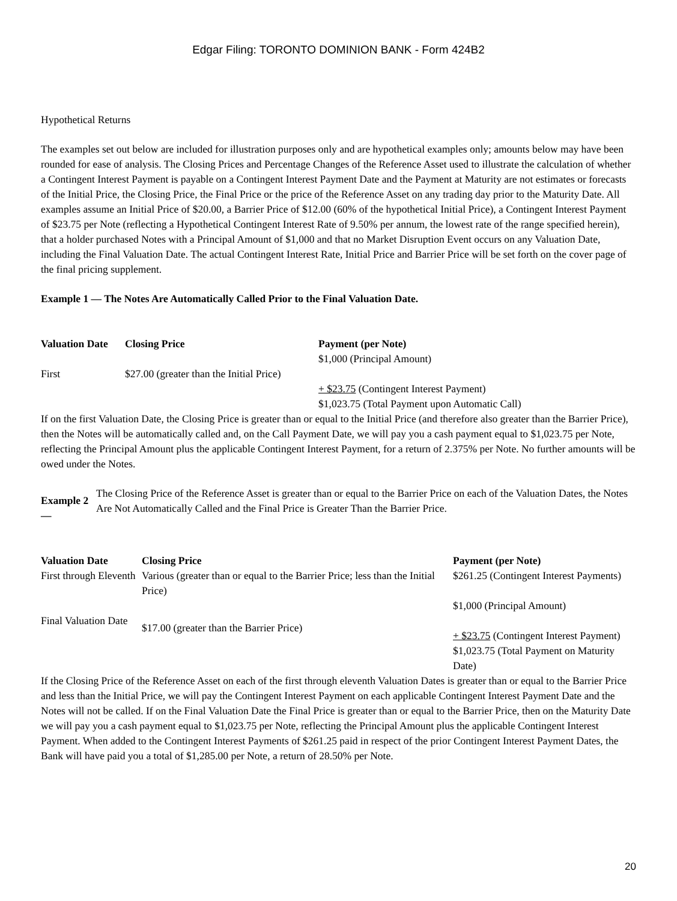Edgar Filing: TORONTO DOMINION BANK - Form 424B2
Hypothetical Returns
The examples set out below are included for illustration purposes only and are hypothetical examples only; amounts below may have been rounded for ease of analysis. The Closing Prices and Percentage Changes of the Reference Asset used to illustrate the calculation of whether a Contingent Interest Payment is payable on a Contingent Interest Payment Date and the Payment at Maturity are not estimates or forecasts of the Initial Price, the Closing Price, the Final Price or the price of the Reference Asset on any trading day prior to the Maturity Date. All examples assume an Initial Price of $20.00, a Barrier Price of $12.00 (60% of the hypothetical Initial Price), a Contingent Interest Payment of $23.75 per Note (reflecting a Hypothetical Contingent Interest Rate of 9.50% per annum, the lowest rate of the range specified herein), that a holder purchased Notes with a Principal Amount of $1,000 and that no Market Disruption Event occurs on any Valuation Date, including the Final Valuation Date. The actual Contingent Interest Rate, Initial Price and Barrier Price will be set forth on the cover page of the final pricing supplement.
Example 1 — The Notes Are Automatically Called Prior to the Final Valuation Date.
| Valuation Date | Closing Price | Payment (per Note) |
| --- | --- | --- |
| | | $1,000 (Principal Amount) |
| First | $27.00 (greater than the Initial Price) | |
| | | + $23.75 (Contingent Interest Payment) |
| | | $1,023.75 (Total Payment upon Automatic Call) |
If on the first Valuation Date, the Closing Price is greater than or equal to the Initial Price (and therefore also greater than the Barrier Price), then the Notes will be automatically called and, on the Call Payment Date, we will pay you a cash payment equal to $1,023.75 per Note, reflecting the Principal Amount plus the applicable Contingent Interest Payment, for a return of 2.375% per Note. No further amounts will be owed under the Notes.
| Example 2 — | The Closing Price of the Reference Asset is greater than or equal to the Barrier Price on each of the Valuation Dates, the Notes Are Not Automatically Called and the Final Price is Greater Than the Barrier Price. |
| Valuation Date | Closing Price | Payment (per Note) |
| --- | --- | --- |
| First through Eleventh | Various (greater than or equal to the Barrier Price; less than the Initial Price) | $261.25 (Contingent Interest Payments) |
| Final Valuation Date | $17.00 (greater than the Barrier Price) | $1,000 (Principal Amount) + $23.75 (Contingent Interest Payment) $1,023.75 (Total Payment on Maturity Date) |
If the Closing Price of the Reference Asset on each of the first through eleventh Valuation Dates is greater than or equal to the Barrier Price and less than the Initial Price, we will pay the Contingent Interest Payment on each applicable Contingent Interest Payment Date and the Notes will not be called. If on the Final Valuation Date the Final Price is greater than or equal to the Barrier Price, then on the Maturity Date we will pay you a cash payment equal to $1,023.75 per Note, reflecting the Principal Amount plus the applicable Contingent Interest Payment. When added to the Contingent Interest Payments of $261.25 paid in respect of the prior Contingent Interest Payment Dates, the Bank will have paid you a total of $1,285.00 per Note, a return of 28.50% per Note.
20